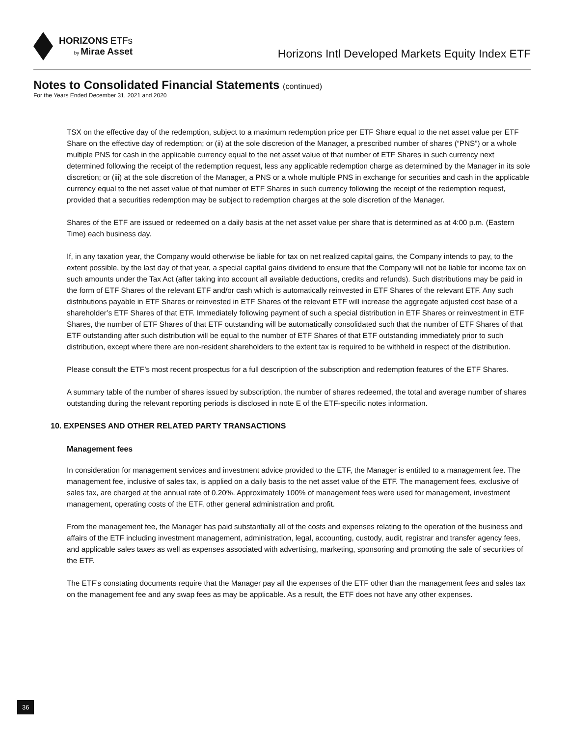HORIZONS ETFs
by Mirae Asset
Horizons Intl Developed Markets Equity Index ETF
Notes to Consolidated Financial Statements (continued)
For the Years Ended December 31, 2021 and 2020
TSX on the effective day of the redemption, subject to a maximum redemption price per ETF Share equal to the net asset value per ETF Share on the effective day of redemption; or (ii) at the sole discretion of the Manager, a prescribed number of shares (“PNS”) or a whole multiple PNS for cash in the applicable currency equal to the net asset value of that number of ETF Shares in such currency next determined following the receipt of the redemption request, less any applicable redemption charge as determined by the Manager in its sole discretion; or (iii) at the sole discretion of the Manager, a PNS or a whole multiple PNS in exchange for securities and cash in the applicable currency equal to the net asset value of that number of ETF Shares in such currency following the receipt of the redemption request, provided that a securities redemption may be subject to redemption charges at the sole discretion of the Manager.
Shares of the ETF are issued or redeemed on a daily basis at the net asset value per share that is determined as at 4:00 p.m. (Eastern Time) each business day.
If, in any taxation year, the Company would otherwise be liable for tax on net realized capital gains, the Company intends to pay, to the extent possible, by the last day of that year, a special capital gains dividend to ensure that the Company will not be liable for income tax on such amounts under the Tax Act (after taking into account all available deductions, credits and refunds). Such distributions may be paid in the form of ETF Shares of the relevant ETF and/or cash which is automatically reinvested in ETF Shares of the relevant ETF. Any such distributions payable in ETF Shares or reinvested in ETF Shares of the relevant ETF will increase the aggregate adjusted cost base of a shareholder’s ETF Shares of that ETF. Immediately following payment of such a special distribution in ETF Shares or reinvestment in ETF Shares, the number of ETF Shares of that ETF outstanding will be automatically consolidated such that the number of ETF Shares of that ETF outstanding after such distribution will be equal to the number of ETF Shares of that ETF outstanding immediately prior to such distribution, except where there are non-resident shareholders to the extent tax is required to be withheld in respect of the distribution.
Please consult the ETF’s most recent prospectus for a full description of the subscription and redemption features of the ETF Shares.
A summary table of the number of shares issued by subscription, the number of shares redeemed, the total and average number of shares outstanding during the relevant reporting periods is disclosed in note E of the ETF-specific notes information.
10. EXPENSES AND OTHER RELATED PARTY TRANSACTIONS
Management fees
In consideration for management services and investment advice provided to the ETF, the Manager is entitled to a management fee. The management fee, inclusive of sales tax, is applied on a daily basis to the net asset value of the ETF. The management fees, exclusive of sales tax, are charged at the annual rate of 0.20%. Approximately 100% of management fees were used for management, investment management, operating costs of the ETF, other general administration and profit.
From the management fee, the Manager has paid substantially all of the costs and expenses relating to the operation of the business and affairs of the ETF including investment management, administration, legal, accounting, custody, audit, registrar and transfer agency fees, and applicable sales taxes as well as expenses associated with advertising, marketing, sponsoring and promoting the sale of securities of the ETF.
The ETF’s constating documents require that the Manager pay all the expenses of the ETF other than the management fees and sales tax on the management fee and any swap fees as may be applicable. As a result, the ETF does not have any other expenses.
36